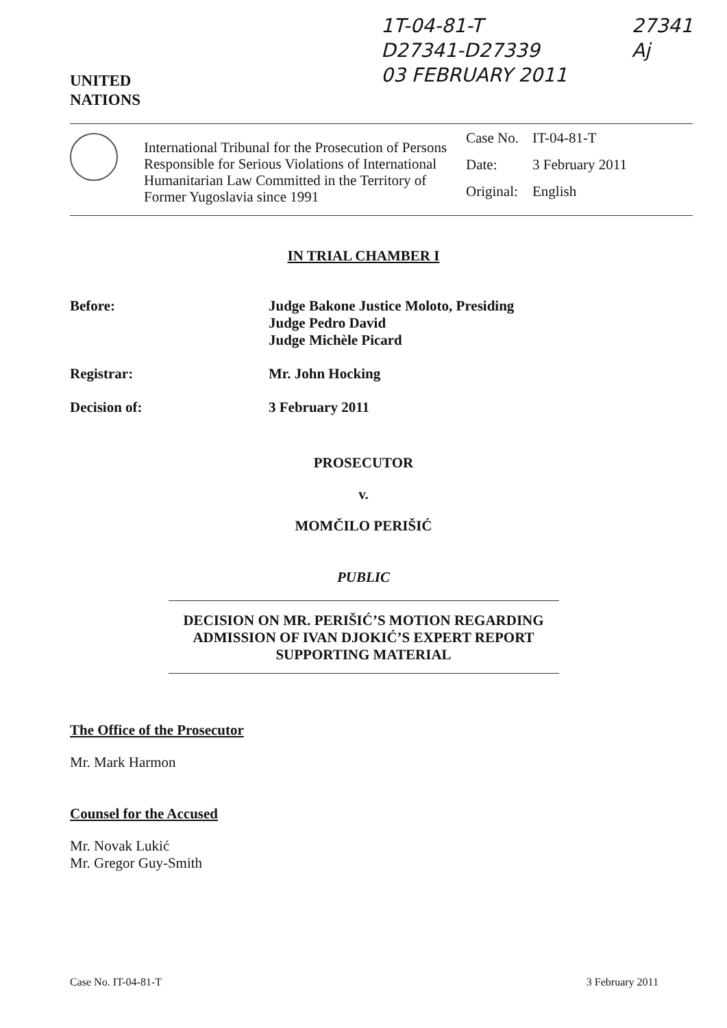UNITED
NATIONS
1T-04-81-T
D27341-D27339
03 FEBRUARY 2011
27341
Aj
International Tribunal for the Prosecution of Persons Responsible for Serious Violations of International Humanitarian Law Committed in the Territory of Former Yugoslavia since 1991
| Case No. | IT-04-81-T |
| Date: | 3 February 2011 |
| Original: | English |
IN TRIAL CHAMBER I
Before:
Judge Bakone Justice Moloto, Presiding
Judge Pedro David
Judge Michèle Picard
Registrar:
Mr. John Hocking
Decision of:
3 February 2011
PROSECUTOR
v.
MOMČILO PERIŠIĆ
PUBLIC
DECISION ON MR. PERIŠIĆ’S MOTION REGARDING
ADMISSION OF IVAN DJOKIĆ’S EXPERT REPORT
SUPPORTING MATERIAL
The Office of the Prosecutor
Mr. Mark Harmon
Counsel for the Accused
Mr. Novak Lukić
Mr. Gregor Guy-Smith
Case No. IT-04-81-T 3 February 2011